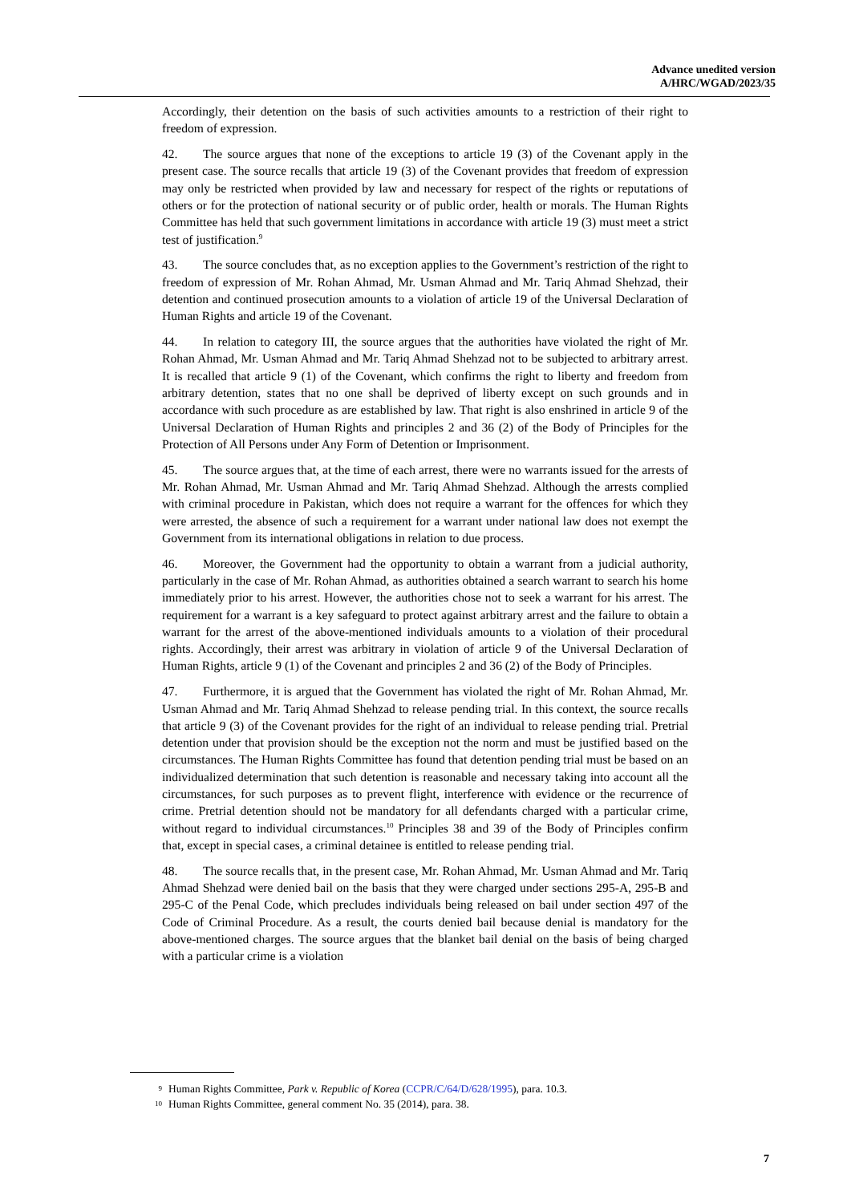Advance unedited version
A/HRC/WGAD/2023/35
Accordingly, their detention on the basis of such activities amounts to a restriction of their right to freedom of expression.
42. The source argues that none of the exceptions to article 19 (3) of the Covenant apply in the present case. The source recalls that article 19 (3) of the Covenant provides that freedom of expression may only be restricted when provided by law and necessary for respect of the rights or reputations of others or for the protection of national security or of public order, health or morals. The Human Rights Committee has held that such government limitations in accordance with article 19 (3) must meet a strict test of justification.<sup>9</sup>
43. The source concludes that, as no exception applies to the Government’s restriction of the right to freedom of expression of Mr. Rohan Ahmad, Mr. Usman Ahmad and Mr. Tariq Ahmad Shehzad, their detention and continued prosecution amounts to a violation of article 19 of the Universal Declaration of Human Rights and article 19 of the Covenant.
44. In relation to category III, the source argues that the authorities have violated the right of Mr. Rohan Ahmad, Mr. Usman Ahmad and Mr. Tariq Ahmad Shehzad not to be subjected to arbitrary arrest. It is recalled that article 9 (1) of the Covenant, which confirms the right to liberty and freedom from arbitrary detention, states that no one shall be deprived of liberty except on such grounds and in accordance with such procedure as are established by law. That right is also enshrined in article 9 of the Universal Declaration of Human Rights and principles 2 and 36 (2) of the Body of Principles for the Protection of All Persons under Any Form of Detention or Imprisonment.
45. The source argues that, at the time of each arrest, there were no warrants issued for the arrests of Mr. Rohan Ahmad, Mr. Usman Ahmad and Mr. Tariq Ahmad Shehzad. Although the arrests complied with criminal procedure in Pakistan, which does not require a warrant for the offences for which they were arrested, the absence of such a requirement for a warrant under national law does not exempt the Government from its international obligations in relation to due process.
46. Moreover, the Government had the opportunity to obtain a warrant from a judicial authority, particularly in the case of Mr. Rohan Ahmad, as authorities obtained a search warrant to search his home immediately prior to his arrest. However, the authorities chose not to seek a warrant for his arrest. The requirement for a warrant is a key safeguard to protect against arbitrary arrest and the failure to obtain a warrant for the arrest of the above-mentioned individuals amounts to a violation of their procedural rights. Accordingly, their arrest was arbitrary in violation of article 9 of the Universal Declaration of Human Rights, article 9 (1) of the Covenant and principles 2 and 36 (2) of the Body of Principles.
47. Furthermore, it is argued that the Government has violated the right of Mr. Rohan Ahmad, Mr. Usman Ahmad and Mr. Tariq Ahmad Shehzad to release pending trial. In this context, the source recalls that article 9 (3) of the Covenant provides for the right of an individual to release pending trial. Pretrial detention under that provision should be the exception not the norm and must be justified based on the circumstances. The Human Rights Committee has found that detention pending trial must be based on an individualized determination that such detention is reasonable and necessary taking into account all the circumstances, for such purposes as to prevent flight, interference with evidence or the recurrence of crime. Pretrial detention should not be mandatory for all defendants charged with a particular crime, without regard to individual circumstances.<sup>10</sup> Principles 38 and 39 of the Body of Principles confirm that, except in special cases, a criminal detainee is entitled to release pending trial.
48. The source recalls that, in the present case, Mr. Rohan Ahmad, Mr. Usman Ahmad and Mr. Tariq Ahmad Shehzad were denied bail on the basis that they were charged under sections 295-A, 295-B and 295-C of the Penal Code, which precludes individuals being released on bail under section 497 of the Code of Criminal Procedure. As a result, the courts denied bail because denial is mandatory for the above-mentioned charges. The source argues that the blanket bail denial on the basis of being charged with a particular crime is a violation
9 Human Rights Committee, Park v. Republic of Korea (CCPR/C/64/D/628/1995), para. 10.3.
10 Human Rights Committee, general comment No. 35 (2014), para. 38.
7